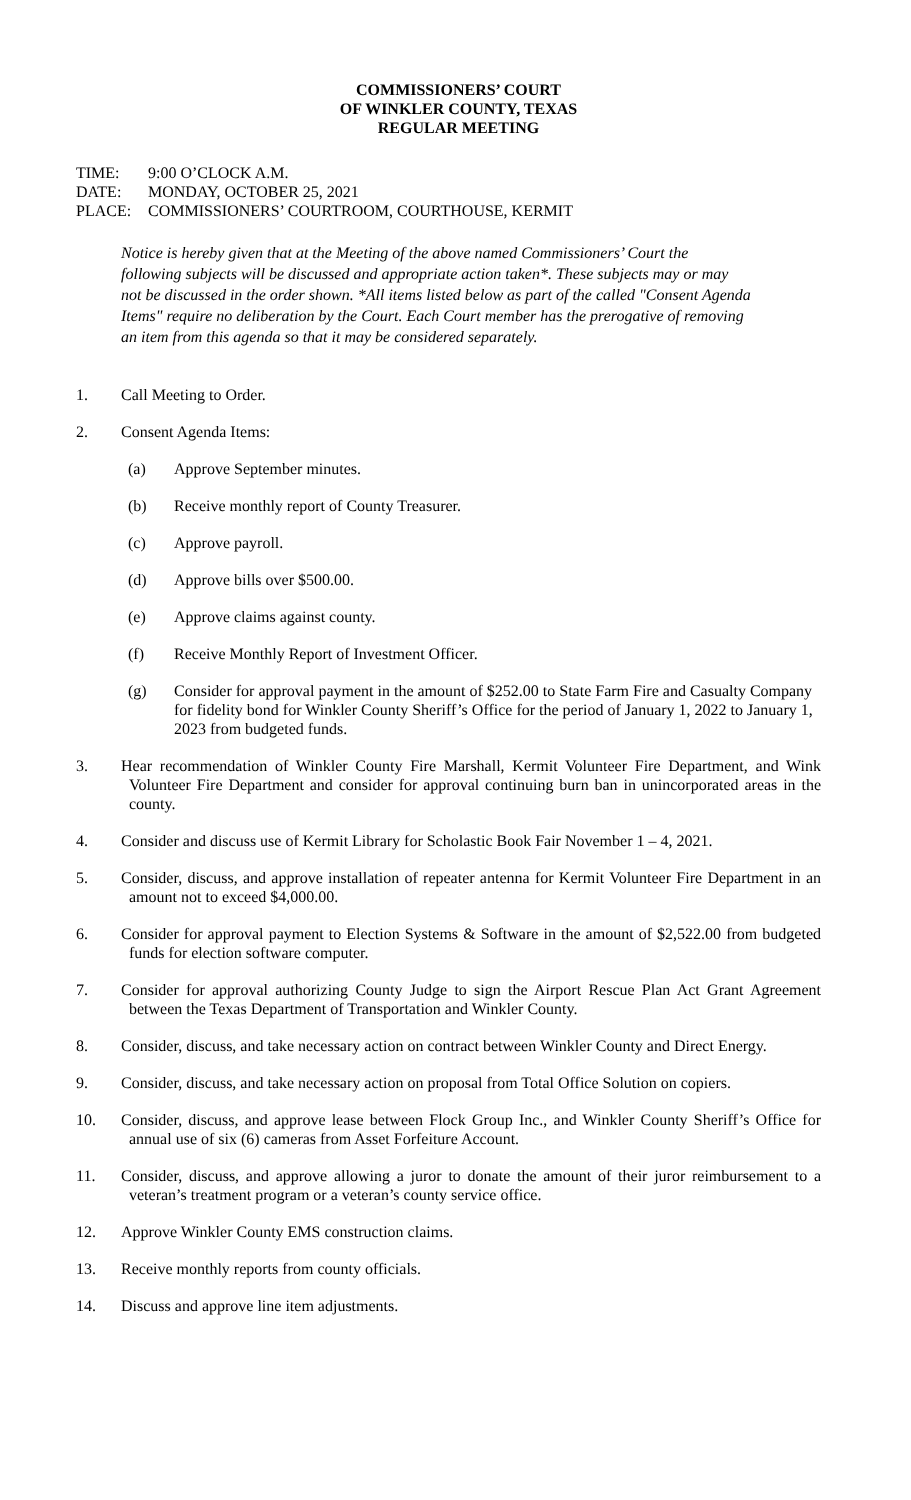COMMISSIONERS’ COURT
OF WINKLER COUNTY, TEXAS
REGULAR MEETING
TIME: 9:00 O’CLOCK A.M.
DATE: MONDAY, OCTOBER 25, 2021
PLACE: COMMISSIONERS’ COURTROOM, COURTHOUSE, KERMIT
Notice is hereby given that at the Meeting of the above named Commissioners’ Court the following subjects will be discussed and appropriate action taken*. These subjects may or may not be discussed in the order shown. *All items listed below as part of the called "Consent Agenda Items" require no deliberation by the Court. Each Court member has the prerogative of removing an item from this agenda so that it may be considered separately.
1. Call Meeting to Order.
2. Consent Agenda Items:
(a) Approve September minutes.
(b) Receive monthly report of County Treasurer.
(c) Approve payroll.
(d) Approve bills over $500.00.
(e) Approve claims against county.
(f) Receive Monthly Report of Investment Officer.
(g) Consider for approval payment in the amount of $252.00 to State Farm Fire and Casualty Company for fidelity bond for Winkler County Sheriff’s Office for the period of January 1, 2022 to January 1, 2023 from budgeted funds.
3. Hear recommendation of Winkler County Fire Marshall, Kermit Volunteer Fire Department, and Wink Volunteer Fire Department and consider for approval continuing burn ban in unincorporated areas in the county.
4. Consider and discuss use of Kermit Library for Scholastic Book Fair November 1 – 4, 2021.
5. Consider, discuss, and approve installation of repeater antenna for Kermit Volunteer Fire Department in an amount not to exceed $4,000.00.
6. Consider for approval payment to Election Systems & Software in the amount of $2,522.00 from budgeted funds for election software computer.
7. Consider for approval authorizing County Judge to sign the Airport Rescue Plan Act Grant Agreement between the Texas Department of Transportation and Winkler County.
8. Consider, discuss, and take necessary action on contract between Winkler County and Direct Energy.
9. Consider, discuss, and take necessary action on proposal from Total Office Solution on copiers.
10. Consider, discuss, and approve lease between Flock Group Inc., and Winkler County Sheriff’s Office for annual use of six (6) cameras from Asset Forfeiture Account.
11. Consider, discuss, and approve allowing a juror to donate the amount of their juror reimbursement to a veteran’s treatment program or a veteran’s county service office.
12. Approve Winkler County EMS construction claims.
13. Receive monthly reports from county officials.
14. Discuss and approve line item adjustments.